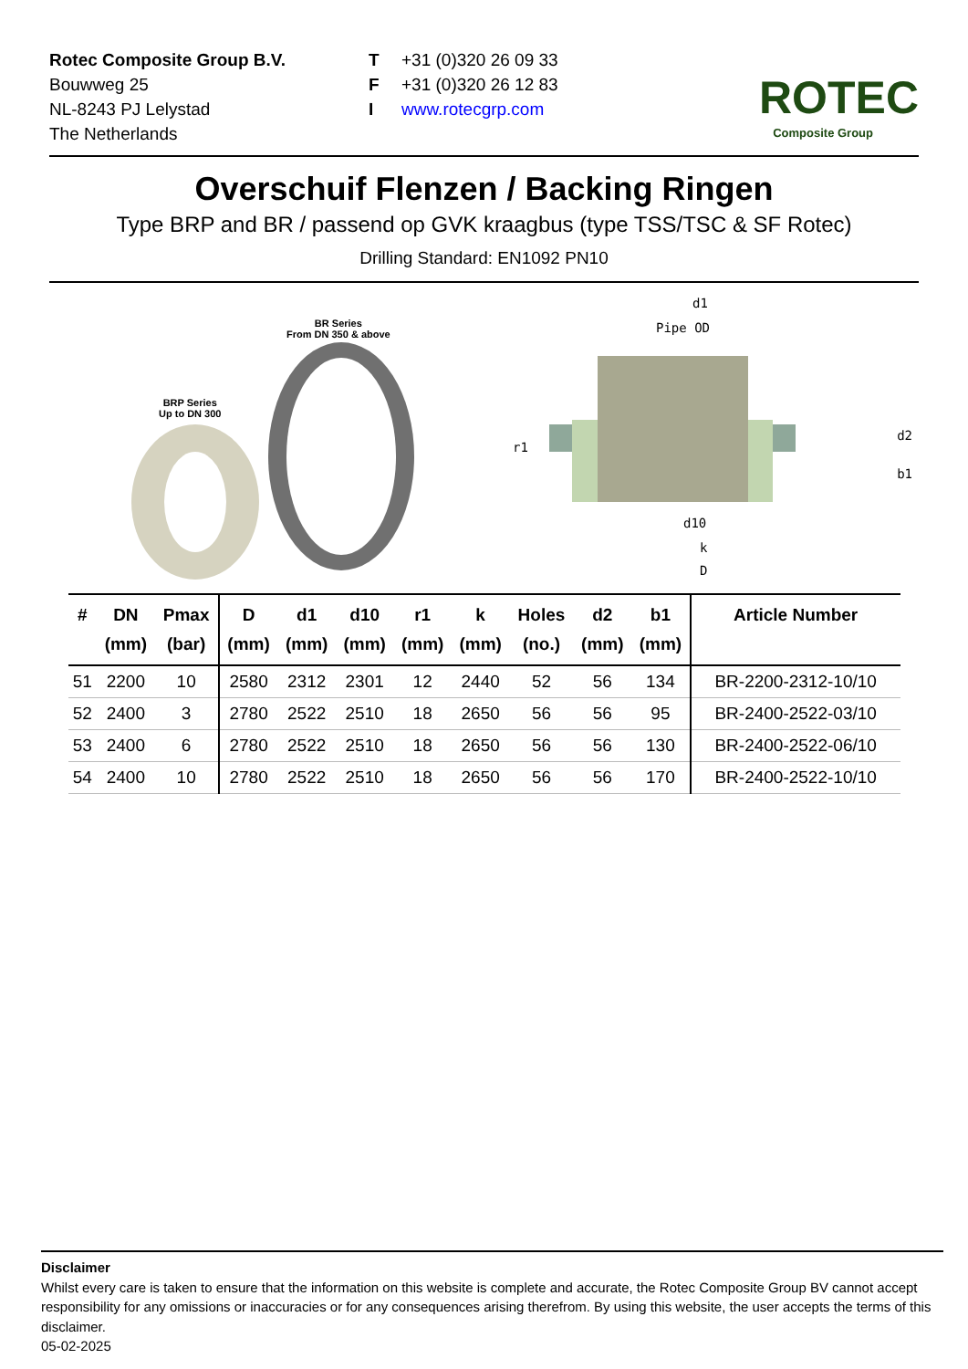Rotec Composite Group B.V.
Bouwweg 25
NL-8243 PJ Lelystad
The Netherlands
T +31 (0)320 26 09 33
F +31 (0)320 26 12 83
Iwww.rotecgrp.com
ROTEC
Composite Group
Overschuif Flenzen / Backing Ringen
Type BRP and BR / passend op GVK kraagbus (type TSS/TSC & SF Rotec)
Drilling Standard: EN1092 PN10
BRP Series
Up to DN 300
BR Series
From DN 350 & above
d1
Pipe OD
d2
r1
b1
d10
k
D
| # | DN (mm) | Pmax (bar) | D (mm) | d1 (mm) | d10 (mm) | r1 (mm) | k (mm) | Holes (no.) | d2 (mm) | b1 (mm) | Article Number |
| --- | --- | --- | --- | --- | --- | --- | --- | --- | --- | --- | --- |
| 51 | 2200 | 10 | 2580 | 2312 | 2301 | 12 | 2440 | 52 | 56 | 134 | BR-2200-2312-10/10 |
| 52 | 2400 | 3 | 2780 | 2522 | 2510 | 18 | 2650 | 56 | 56 | 95 | BR-2400-2522-03/10 |
| 53 | 2400 | 6 | 2780 | 2522 | 2510 | 18 | 2650 | 56 | 56 | 130 | BR-2400-2522-06/10 |
| 54 | 2400 | 10 | 2780 | 2522 | 2510 | 18 | 2650 | 56 | 56 | 170 | BR-2400-2522-10/10 |
Disclaimer
Whilst every care is taken to ensure that the information on this website is complete and accurate, the Rotec Composite Group BV cannot accept responsibility for any omissions or inaccuracies or for any consequences arising therefrom. By using this website, the user accepts the terms of this disclaimer.
05-02-2025